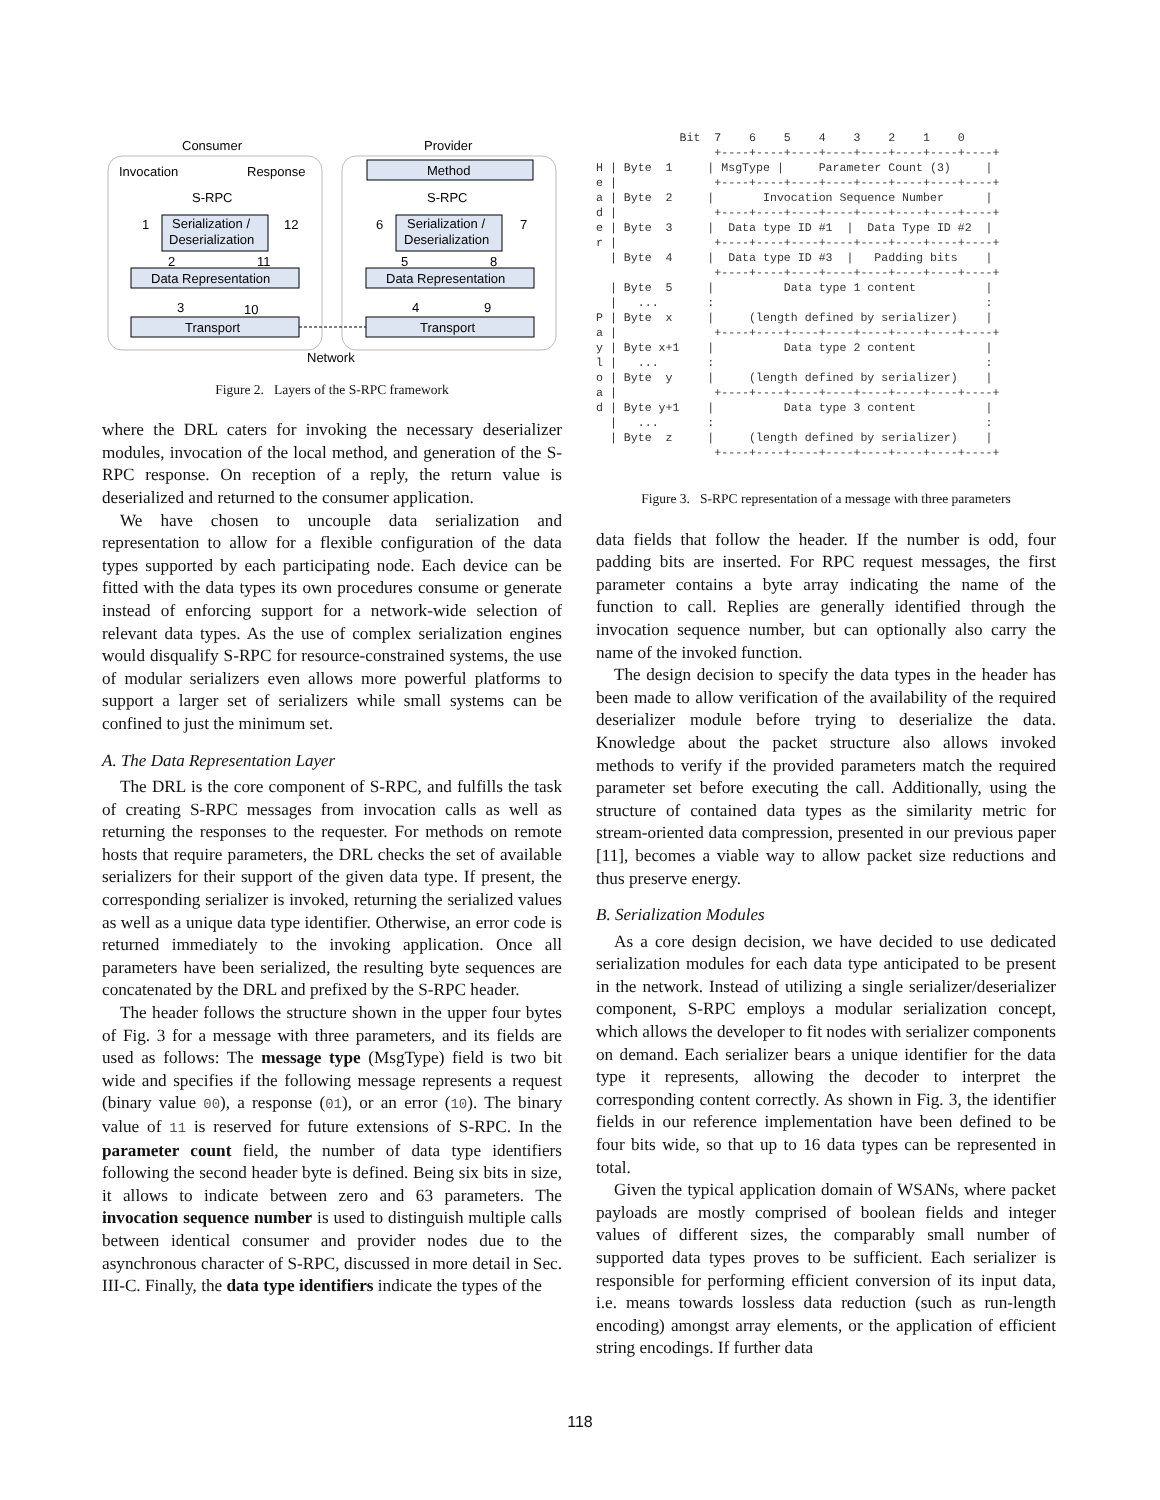Consumer
Provider
Invocation
Response
Method
S-RPC
S-RPC
Serialization /
Deserialization
Serialization /
Deserialization
1
12
6
7
2
11
5
8
Data Representation
Data Representation
3
10
4
9
Transport
Transport
Network
Figure 2. Layers of the S-RPC framework
where the DRL caters for invoking the necessary deserializer modules, invocation of the local method, and generation of the S-RPC response. On reception of a reply, the return value is deserialized and returned to the consumer application.
We have chosen to uncouple data serialization and representation to allow for a flexible configuration of the data types supported by each participating node. Each device can be fitted with the data types its own procedures consume or generate instead of enforcing support for a network-wide selection of relevant data types. As the use of complex serialization engines would disqualify S-RPC for resource-constrained systems, the use of modular serializers even allows more powerful platforms to support a larger set of serializers while small systems can be confined to just the minimum set.
A. The Data Representation Layer
The DRL is the core component of S-RPC, and fulfills the task of creating S-RPC messages from invocation calls as well as returning the responses to the requester. For methods on remote hosts that require parameters, the DRL checks the set of available serializers for their support of the given data type. If present, the corresponding serializer is invoked, returning the serialized values as well as a unique data type identifier. Otherwise, an error code is returned immediately to the invoking application. Once all parameters have been serialized, the resulting byte sequences are concatenated by the DRL and prefixed by the S-RPC header.
The header follows the structure shown in the upper four bytes of Fig. 3 for a message with three parameters, and its fields are used as follows: The message type (MsgType) field is two bit wide and specifies if the following message represents a request (binary value 00), a response (01), or an error (10). The binary value of 11 is reserved for future extensions of S-RPC. In the parameter count field, the number of data type identifiers following the second header byte is defined. Being six bits in size, it allows to indicate between zero and 63 parameters. The invocation sequence number is used to distinguish multiple calls between identical consumer and provider nodes due to the asynchronous character of S-RPC, discussed in more detail in Sec. III-C. Finally, the data type identifiers indicate the types of the
            Bit  7    6    5    4    3    2    1    0
                 +----+----+----+----+----+----+----+----+
H | Byte  1     | MsgType |     Parameter Count (3)     |
e |              +----+----+----+----+----+----+----+----+
a | Byte  2     |       Invocation Sequence Number      |
d |              +----+----+----+----+----+----+----+----+
e | Byte  3     |  Data type ID #1  |  Data Type ID #2  |
r |              +----+----+----+----+----+----+----+----+
  | Byte  4     |  Data type ID #3  |   Padding bits    |
                 +----+----+----+----+----+----+----+----+
  | Byte  5     |          Data type 1 content          |
  |   ...       :                                       :
P | Byte  x     |     (length defined by serializer)    |
a |              +----+----+----+----+----+----+----+----+
y | Byte x+1    |          Data type 2 content          |
l |   ...       :                                       :
o | Byte  y     |     (length defined by serializer)    |
a |              +----+----+----+----+----+----+----+----+
d | Byte y+1    |          Data type 3 content          |
  |   ...       :                                       :
  | Byte  z     |     (length defined by serializer)    |
                 +----+----+----+----+----+----+----+----+
Figure 3. S-RPC representation of a message with three parameters
data fields that follow the header. If the number is odd, four padding bits are inserted. For RPC request messages, the first parameter contains a byte array indicating the name of the function to call. Replies are generally identified through the invocation sequence number, but can optionally also carry the name of the invoked function.
The design decision to specify the data types in the header has been made to allow verification of the availability of the required deserializer module before trying to deserialize the data. Knowledge about the packet structure also allows invoked methods to verify if the provided parameters match the required parameter set before executing the call. Additionally, using the structure of contained data types as the similarity metric for stream-oriented data compression, presented in our previous paper [11], becomes a viable way to allow packet size reductions and thus preserve energy.
B. Serialization Modules
As a core design decision, we have decided to use dedicated serialization modules for each data type anticipated to be present in the network. Instead of utilizing a single serializer/deserializer component, S-RPC employs a modular serialization concept, which allows the developer to fit nodes with serializer components on demand. Each serializer bears a unique identifier for the data type it represents, allowing the decoder to interpret the corresponding content correctly. As shown in Fig. 3, the identifier fields in our reference implementation have been defined to be four bits wide, so that up to 16 data types can be represented in total.
Given the typical application domain of WSANs, where packet payloads are mostly comprised of boolean fields and integer values of different sizes, the comparably small number of supported data types proves to be sufficient. Each serializer is responsible for performing efficient conversion of its input data, i.e. means towards lossless data reduction (such as run-length encoding) amongst array elements, or the application of efficient string encodings. If further data
118